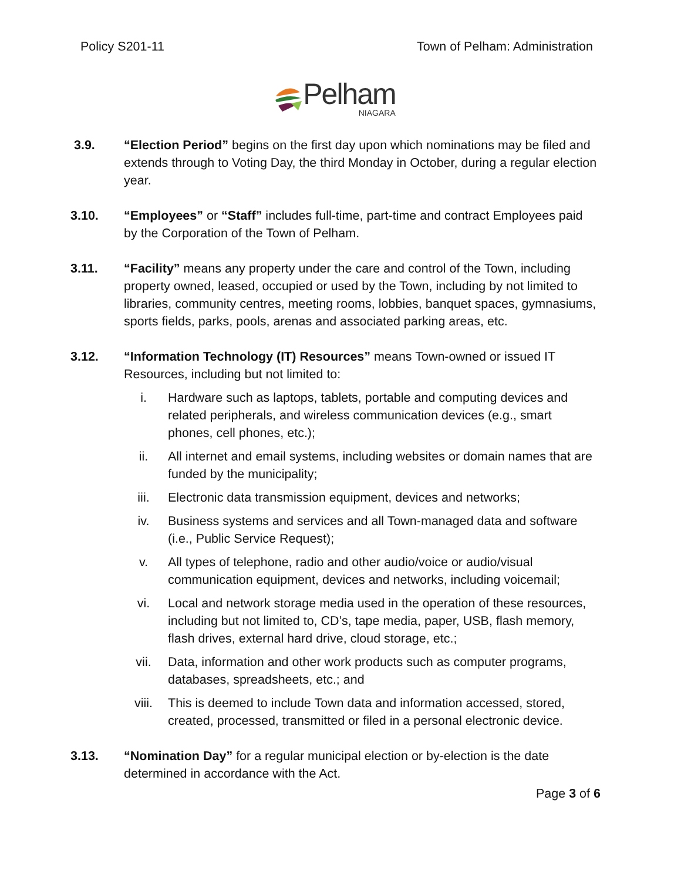Policy S201-11 Town of Pelham: Administration
Pelham
NIAGARA
3.9. “Election Period” begins on the first day upon which nominations may be filed and extends through to Voting Day, the third Monday in October, during a regular election year.
3.10. “Employees” or “Staff” includes full-time, part-time and contract Employees paid by the Corporation of the Town of Pelham.
3.11. “Facility” means any property under the care and control of the Town, including property owned, leased, occupied or used by the Town, including by not limited to libraries, community centres, meeting rooms, lobbies, banquet spaces, gymnasiums, sports fields, parks, pools, arenas and associated parking areas, etc.
3.12. “Information Technology (IT) Resources” means Town-owned or issued IT Resources, including but not limited to:
i. Hardware such as laptops, tablets, portable and computing devices and related peripherals, and wireless communication devices (e.g., smart phones, cell phones, etc.);
ii. All internet and email systems, including websites or domain names that are funded by the municipality;
iii. Electronic data transmission equipment, devices and networks;
iv. Business systems and services and all Town-managed data and software (i.e., Public Service Request);
v. All types of telephone, radio and other audio/voice or audio/visual communication equipment, devices and networks, including voicemail;
vi. Local and network storage media used in the operation of these resources, including but not limited to, CD’s, tape media, paper, USB, flash memory, flash drives, external hard drive, cloud storage, etc.;
vii. Data, information and other work products such as computer programs, databases, spreadsheets, etc.; and
viii. This is deemed to include Town data and information accessed, stored, created, processed, transmitted or filed in a personal electronic device.
3.13. “Nomination Day” for a regular municipal election or by-election is the date determined in accordance with the Act.
Page 3 of 6